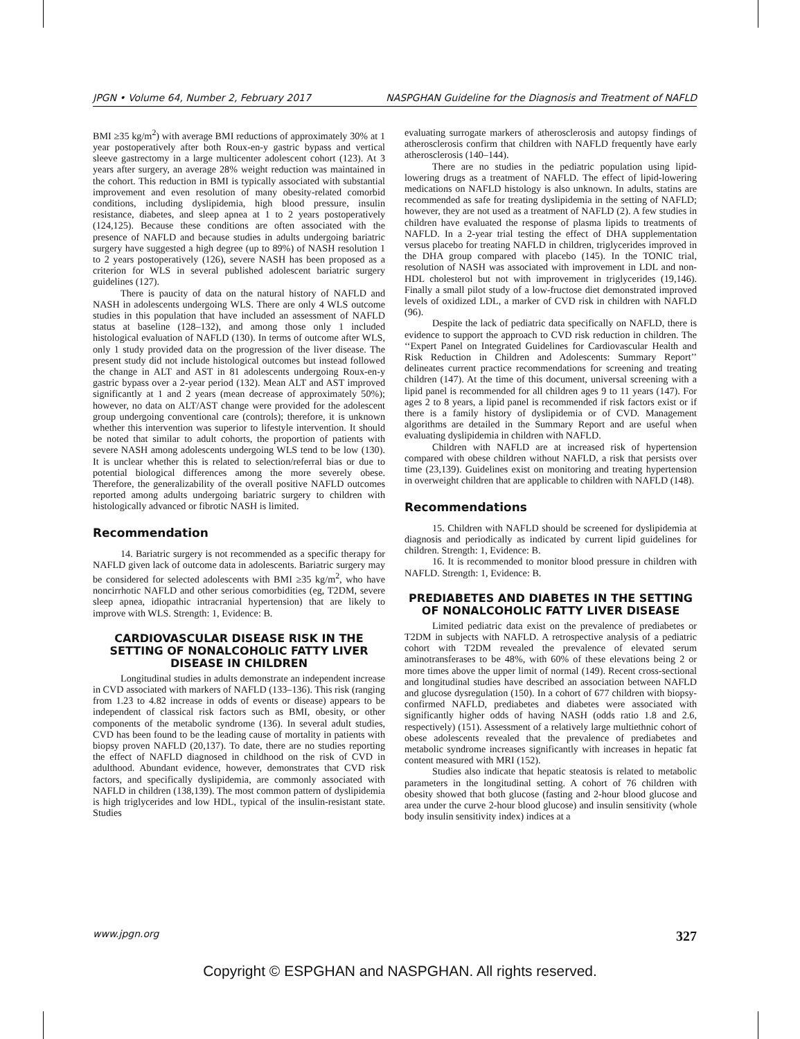JPGN • Volume 64, Number 2, February 2017 NASPGHAN Guideline for the Diagnosis and Treatment of NAFLD
BMI ≥35 kg/m<sup>2</sup>) with average BMI reductions of approximately 30% at 1 year postoperatively after both Roux-en-y gastric bypass and vertical sleeve gastrectomy in a large multicenter adolescent cohort (123). At 3 years after surgery, an average 28% weight reduction was maintained in the cohort. This reduction in BMI is typically associated with substantial improvement and even resolution of many obesity-related comorbid conditions, including dyslipidemia, high blood pressure, insulin resistance, diabetes, and sleep apnea at 1 to 2 years postoperatively (124,125). Because these conditions are often associated with the presence of NAFLD and because studies in adults undergoing bariatric surgery have suggested a high degree (up to 89%) of NASH resolution 1 to 2 years postoperatively (126), severe NASH has been proposed as a criterion for WLS in several published adolescent bariatric surgery guidelines (127).
There is paucity of data on the natural history of NAFLD and NASH in adolescents undergoing WLS. There are only 4 WLS outcome studies in this population that have included an assessment of NAFLD status at baseline (128–132), and among those only 1 included histological evaluation of NAFLD (130). In terms of outcome after WLS, only 1 study provided data on the progression of the liver disease. The present study did not include histological outcomes but instead followed the change in ALT and AST in 81 adolescents undergoing Roux-en-y gastric bypass over a 2-year period (132). Mean ALT and AST improved significantly at 1 and 2 years (mean decrease of approximately 50%); however, no data on ALT/AST change were provided for the adolescent group undergoing conventional care (controls); therefore, it is unknown whether this intervention was superior to lifestyle intervention. It should be noted that similar to adult cohorts, the proportion of patients with severe NASH among adolescents undergoing WLS tend to be low (130). It is unclear whether this is related to selection/referral bias or due to potential biological differences among the more severely obese. Therefore, the generalizability of the overall positive NAFLD outcomes reported among adults undergoing bariatric surgery to children with histologically advanced or fibrotic NASH is limited.
Recommendation
14. Bariatric surgery is not recommended as a specific therapy for NAFLD given lack of outcome data in adolescents. Bariatric surgery may be considered for selected adolescents with BMI ≥35 kg/m<sup>2</sup>, who have noncirrhotic NAFLD and other serious comorbidities (eg, T2DM, severe sleep apnea, idiopathic intracranial hypertension) that are likely to improve with WLS. Strength: 1, Evidence: B.
CARDIOVASCULAR DISEASE RISK IN THE SETTING OF NONALCOHOLIC FATTY LIVER DISEASE IN CHILDREN
Longitudinal studies in adults demonstrate an independent increase in CVD associated with markers of NAFLD (133–136). This risk (ranging from 1.23 to 4.82 increase in odds of events or disease) appears to be independent of classical risk factors such as BMI, obesity, or other components of the metabolic syndrome (136). In several adult studies, CVD has been found to be the leading cause of mortality in patients with biopsy proven NAFLD (20,137). To date, there are no studies reporting the effect of NAFLD diagnosed in childhood on the risk of CVD in adulthood. Abundant evidence, however, demonstrates that CVD risk factors, and specifically dyslipidemia, are commonly associated with NAFLD in children (138,139). The most common pattern of dyslipidemia is high triglycerides and low HDL, typical of the insulin-resistant state. Studies
evaluating surrogate markers of atherosclerosis and autopsy findings of atherosclerosis confirm that children with NAFLD frequently have early atherosclerosis (140–144).
There are no studies in the pediatric population using lipid-lowering drugs as a treatment of NAFLD. The effect of lipid-lowering medications on NAFLD histology is also unknown. In adults, statins are recommended as safe for treating dyslipidemia in the setting of NAFLD; however, they are not used as a treatment of NAFLD (2). A few studies in children have evaluated the response of plasma lipids to treatments of NAFLD. In a 2-year trial testing the effect of DHA supplementation versus placebo for treating NAFLD in children, triglycerides improved in the DHA group compared with placebo (145). In the TONIC trial, resolution of NASH was associated with improvement in LDL and non-HDL cholesterol but not with improvement in triglycerides (19,146). Finally a small pilot study of a low-fructose diet demonstrated improved levels of oxidized LDL, a marker of CVD risk in children with NAFLD (96).
Despite the lack of pediatric data specifically on NAFLD, there is evidence to support the approach to CVD risk reduction in children. The ‘‘Expert Panel on Integrated Guidelines for Cardiovascular Health and Risk Reduction in Children and Adolescents: Summary Report’’ delineates current practice recommendations for screening and treating children (147). At the time of this document, universal screening with a lipid panel is recommended for all children ages 9 to 11 years (147). For ages 2 to 8 years, a lipid panel is recommended if risk factors exist or if there is a family history of dyslipidemia or of CVD. Management algorithms are detailed in the Summary Report and are useful when evaluating dyslipidemia in children with NAFLD.
Children with NAFLD are at increased risk of hypertension compared with obese children without NAFLD, a risk that persists over time (23,139). Guidelines exist on monitoring and treating hypertension in overweight children that are applicable to children with NAFLD (148).
Recommendations
15. Children with NAFLD should be screened for dyslipidemia at diagnosis and periodically as indicated by current lipid guidelines for children. Strength: 1, Evidence: B.
16. It is recommended to monitor blood pressure in children with NAFLD. Strength: 1, Evidence: B.
PREDIABETES AND DIABETES IN THE SETTING OF NONALCOHOLIC FATTY LIVER DISEASE
Limited pediatric data exist on the prevalence of prediabetes or T2DM in subjects with NAFLD. A retrospective analysis of a pediatric cohort with T2DM revealed the prevalence of elevated serum aminotransferases to be 48%, with 60% of these elevations being 2 or more times above the upper limit of normal (149). Recent cross-sectional and longitudinal studies have described an association between NAFLD and glucose dysregulation (150). In a cohort of 677 children with biopsy-confirmed NAFLD, prediabetes and diabetes were associated with significantly higher odds of having NASH (odds ratio 1.8 and 2.6, respectively) (151). Assessment of a relatively large multiethnic cohort of obese adolescents revealed that the prevalence of prediabetes and metabolic syndrome increases significantly with increases in hepatic fat content measured with MRI (152).
Studies also indicate that hepatic steatosis is related to metabolic parameters in the longitudinal setting. A cohort of 76 children with obesity showed that both glucose (fasting and 2-hour blood glucose and area under the curve 2-hour blood glucose) and insulin sensitivity (whole body insulin sensitivity index) indices at a
www.jpgn.org 327
Copyright © ESPGHAN and NASPGHAN. All rights reserved.